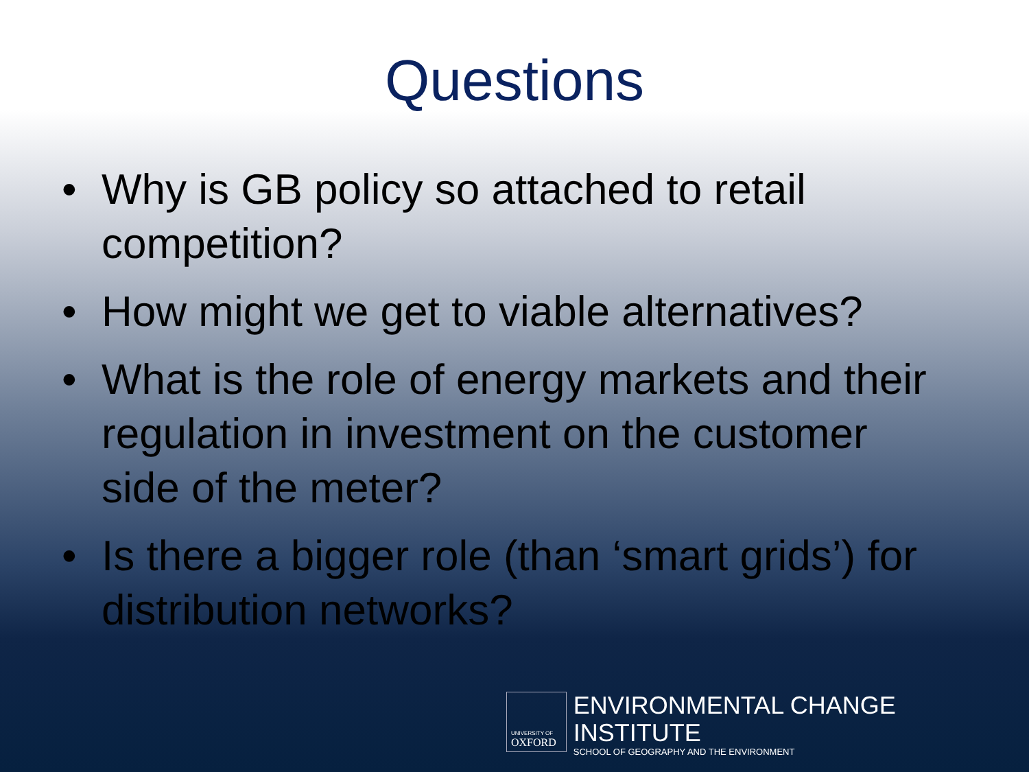Questions
• Why is GB policy so attached to retail competition?
• How might we get to viable alternatives?
• What is the role of energy markets and their regulation in investment on the customer side of the meter?
• Is there a bigger role (than ‘smart grids’) for distribution networks?
UNIVERSITY OF
OXFORD
ENVIRONMENTAL CHANGE INSTITUTE
SCHOOL OF GEOGRAPHY AND THE ENVIRONMENT